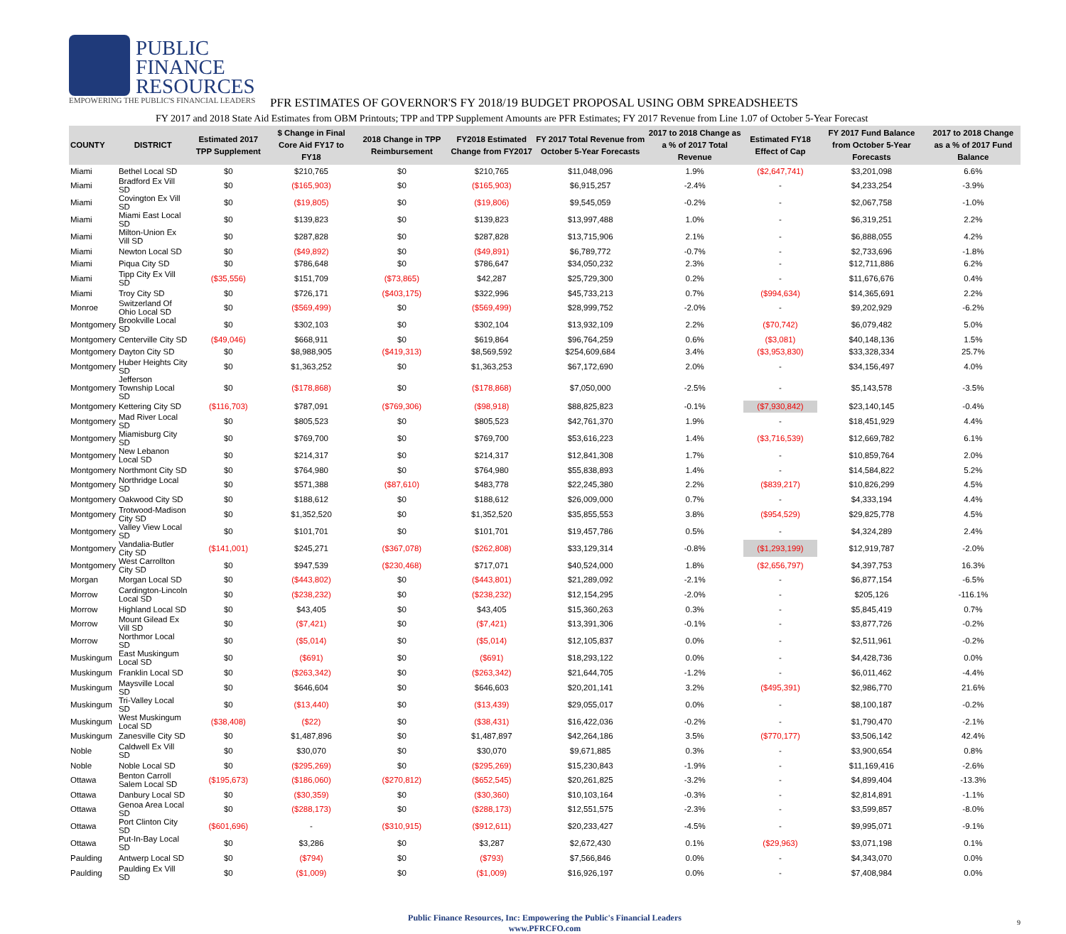PUBLIC
FINANCE
RESOURCES
EMPOWERING THE PUBLIC'S FINANCIAL LEADERS
PFR ESTIMATES OF GOVERNOR'S FY 2018/19 BUDGET PROPOSAL USING OBM SPREADSHEETS
FY 2017 and 2018 State Aid Estimates from OBM Printouts; TPP and TPP Supplement Amounts are PFR Estimates; FY 2017 Revenue from Line 1.07 of October 5-Year Forecast
| COUNTY | DISTRICT | Estimated 2017 TPP Supplement | $ Change in Final Core Aid FY17 to FY18 | 2018 Change in TPP Reimbursement | FY2018 Estimated Change from FY2017 | FY 2017 Total Revenue from October 5-Year Forecasts | 2017 to 2018 Change as a % of 2017 Total Revenue | Estimated FY18 Effect of Cap | FY 2017 Fund Balance from October 5-Year Forecasts | 2017 to 2018 Change as a % of 2017 Fund Balance |
| --- | --- | --- | --- | --- | --- | --- | --- | --- | --- | --- |
| Miami | Bethel Local SD | $0 | $210,765 | $0 | $210,765 | $11,048,096 | 1.9% | ($2,647,741) | $3,201,098 | 6.6% |
| Miami | Bradford Ex Vill SD | $0 | ($165,903) | $0 | ($165,903) | $6,915,257 | -2.4% | - | $4,233,254 | -3.9% |
| Miami | Covington Ex Vill SD | $0 | ($19,805) | $0 | ($19,806) | $9,545,059 | -0.2% | - | $2,067,758 | -1.0% |
| Miami | Miami East Local SD | $0 | $139,823 | $0 | $139,823 | $13,997,488 | 1.0% | - | $6,319,251 | 2.2% |
| Miami | Milton-Union Ex Vill SD | $0 | $287,828 | $0 | $287,828 | $13,715,906 | 2.1% | - | $6,888,055 | 4.2% |
| Miami | Newton Local SD | $0 | ($49,892) | $0 | ($49,891) | $6,789,772 | -0.7% | - | $2,733,696 | -1.8% |
| Miami | Piqua City SD | $0 | $786,648 | $0 | $786,647 | $34,050,232 | 2.3% | - | $12,711,886 | 6.2% |
| Miami | Tipp City Ex Vill SD | ($35,556) | $151,709 | ($73,865) | $42,287 | $25,729,300 | 0.2% | - | $11,676,676 | 0.4% |
| Miami | Troy City SD | $0 | $726,171 | ($403,175) | $322,996 | $45,733,213 | 0.7% | ($994,634) | $14,365,691 | 2.2% |
| Monroe | Switzerland Of Ohio Local SD | $0 | ($569,499) | $0 | ($569,499) | $28,999,752 | -2.0% | - | $9,202,929 | -6.2% |
| Montgomery | Brookville Local SD | $0 | $302,103 | $0 | $302,104 | $13,932,109 | 2.2% | ($70,742) | $6,079,482 | 5.0% |
| Montgomery | Centerville City SD | ($49,046) | $668,911 | $0 | $619,864 | $96,764,259 | 0.6% | ($3,081) | $40,148,136 | 1.5% |
| Montgomery | Dayton City SD | $0 | $8,988,905 | ($419,313) | $8,569,592 | $254,609,684 | 3.4% | ($3,953,830) | $33,328,334 | 25.7% |
| Montgomery | Huber Heights City SD | $0 | $1,363,252 | $0 | $1,363,253 | $67,172,690 | 2.0% | - | $34,156,497 | 4.0% |
| Montgomery | Jefferson Township Local SD | $0 | ($178,868) | $0 | ($178,868) | $7,050,000 | -2.5% | - | $5,143,578 | -3.5% |
| Montgomery | Kettering City SD | ($116,703) | $787,091 | ($769,306) | ($98,918) | $88,825,823 | -0.1% | ($7,930,842) | $23,140,145 | -0.4% |
| Montgomery | Mad River Local SD | $0 | $805,523 | $0 | $805,523 | $42,761,370 | 1.9% | - | $18,451,929 | 4.4% |
| Montgomery | Miamisburg City SD | $0 | $769,700 | $0 | $769,700 | $53,616,223 | 1.4% | ($3,716,539) | $12,669,782 | 6.1% |
| Montgomery | New Lebanon Local SD | $0 | $214,317 | $0 | $214,317 | $12,841,308 | 1.7% | - | $10,859,764 | 2.0% |
| Montgomery | Northmont City SD | $0 | $764,980 | $0 | $764,980 | $55,838,893 | 1.4% | - | $14,584,822 | 5.2% |
| Montgomery | Northridge Local SD | $0 | $571,388 | ($87,610) | $483,778 | $22,245,380 | 2.2% | ($839,217) | $10,826,299 | 4.5% |
| Montgomery | Oakwood City SD | $0 | $188,612 | $0 | $188,612 | $26,009,000 | 0.7% | - | $4,333,194 | 4.4% |
| Montgomery | Trotwood-Madison City SD | $0 | $1,352,520 | $0 | $1,352,520 | $35,855,553 | 3.8% | ($954,529) | $29,825,778 | 4.5% |
| Montgomery | Valley View Local SD | $0 | $101,701 | $0 | $101,701 | $19,457,786 | 0.5% | - | $4,324,289 | 2.4% |
| Montgomery | Vandalia-Butler City SD | ($141,001) | $245,271 | ($367,078) | ($262,808) | $33,129,314 | -0.8% | ($1,293,199) | $12,919,787 | -2.0% |
| Montgomery | West Carrollton City SD | $0 | $947,539 | ($230,468) | $717,071 | $40,524,000 | 1.8% | ($2,656,797) | $4,397,753 | 16.3% |
| Morgan | Morgan Local SD | $0 | ($443,802) | $0 | ($443,801) | $21,289,092 | -2.1% | - | $6,877,154 | -6.5% |
| Morrow | Cardington-Lincoln Local SD | $0 | ($238,232) | $0 | ($238,232) | $12,154,295 | -2.0% | - | $205,126 | -116.1% |
| Morrow | Highland Local SD | $0 | $43,405 | $0 | $43,405 | $15,360,263 | 0.3% | - | $5,845,419 | 0.7% |
| Morrow | Mount Gilead Ex Vill SD | $0 | ($7,421) | $0 | ($7,421) | $13,391,306 | -0.1% | - | $3,877,726 | -0.2% |
| Morrow | Northmor Local SD | $0 | ($5,014) | $0 | ($5,014) | $12,105,837 | 0.0% | - | $2,511,961 | -0.2% |
| Muskingum | East Muskingum Local SD | $0 | ($691) | $0 | ($691) | $18,293,122 | 0.0% | - | $4,428,736 | 0.0% |
| Muskingum | Franklin Local SD | $0 | ($263,342) | $0 | ($263,342) | $21,644,705 | -1.2% | - | $6,011,462 | -4.4% |
| Muskingum | Maysville Local SD | $0 | $646,604 | $0 | $646,603 | $20,201,141 | 3.2% | ($495,391) | $2,986,770 | 21.6% |
| Muskingum | Tri-Valley Local SD | $0 | ($13,440) | $0 | ($13,439) | $29,055,017 | 0.0% | - | $8,100,187 | -0.2% |
| Muskingum | West Muskingum Local SD | ($38,408) | ($22) | $0 | ($38,431) | $16,422,036 | -0.2% | - | $1,790,470 | -2.1% |
| Muskingum | Zanesville City SD | $0 | $1,487,896 | $0 | $1,487,897 | $42,264,186 | 3.5% | ($770,177) | $3,506,142 | 42.4% |
| Noble | Caldwell Ex Vill SD | $0 | $30,070 | $0 | $30,070 | $9,671,885 | 0.3% | - | $3,900,654 | 0.8% |
| Noble | Noble Local SD | $0 | ($295,269) | $0 | ($295,269) | $15,230,843 | -1.9% | - | $11,169,416 | -2.6% |
| Ottawa | Benton Carroll Salem Local SD | ($195,673) | ($186,060) | ($270,812) | ($652,545) | $20,261,825 | -3.2% | - | $4,899,404 | -13.3% |
| Ottawa | Danbury Local SD | $0 | ($30,359) | $0 | ($30,360) | $10,103,164 | -0.3% | - | $2,814,891 | -1.1% |
| Ottawa | Genoa Area Local SD | $0 | ($288,173) | $0 | ($288,173) | $12,551,575 | -2.3% | - | $3,599,857 | -8.0% |
| Ottawa | Port Clinton City SD | ($601,696) | - | ($310,915) | ($912,611) | $20,233,427 | -4.5% | - | $9,995,071 | -9.1% |
| Ottawa | Put-In-Bay Local SD | $0 | $3,286 | $0 | $3,287 | $2,672,430 | 0.1% | ($29,963) | $3,071,198 | 0.1% |
| Paulding | Antwerp Local SD | $0 | ($794) | $0 | ($793) | $7,566,846 | 0.0% | - | $4,343,070 | 0.0% |
| Paulding | Paulding Ex Vill SD | $0 | ($1,009) | $0 | ($1,009) | $16,926,197 | 0.0% | - | $7,408,984 | 0.0% |
Public Finance Resources, Inc: Empowering the Public's Financial Leaders
www.PFRCFO.com
9